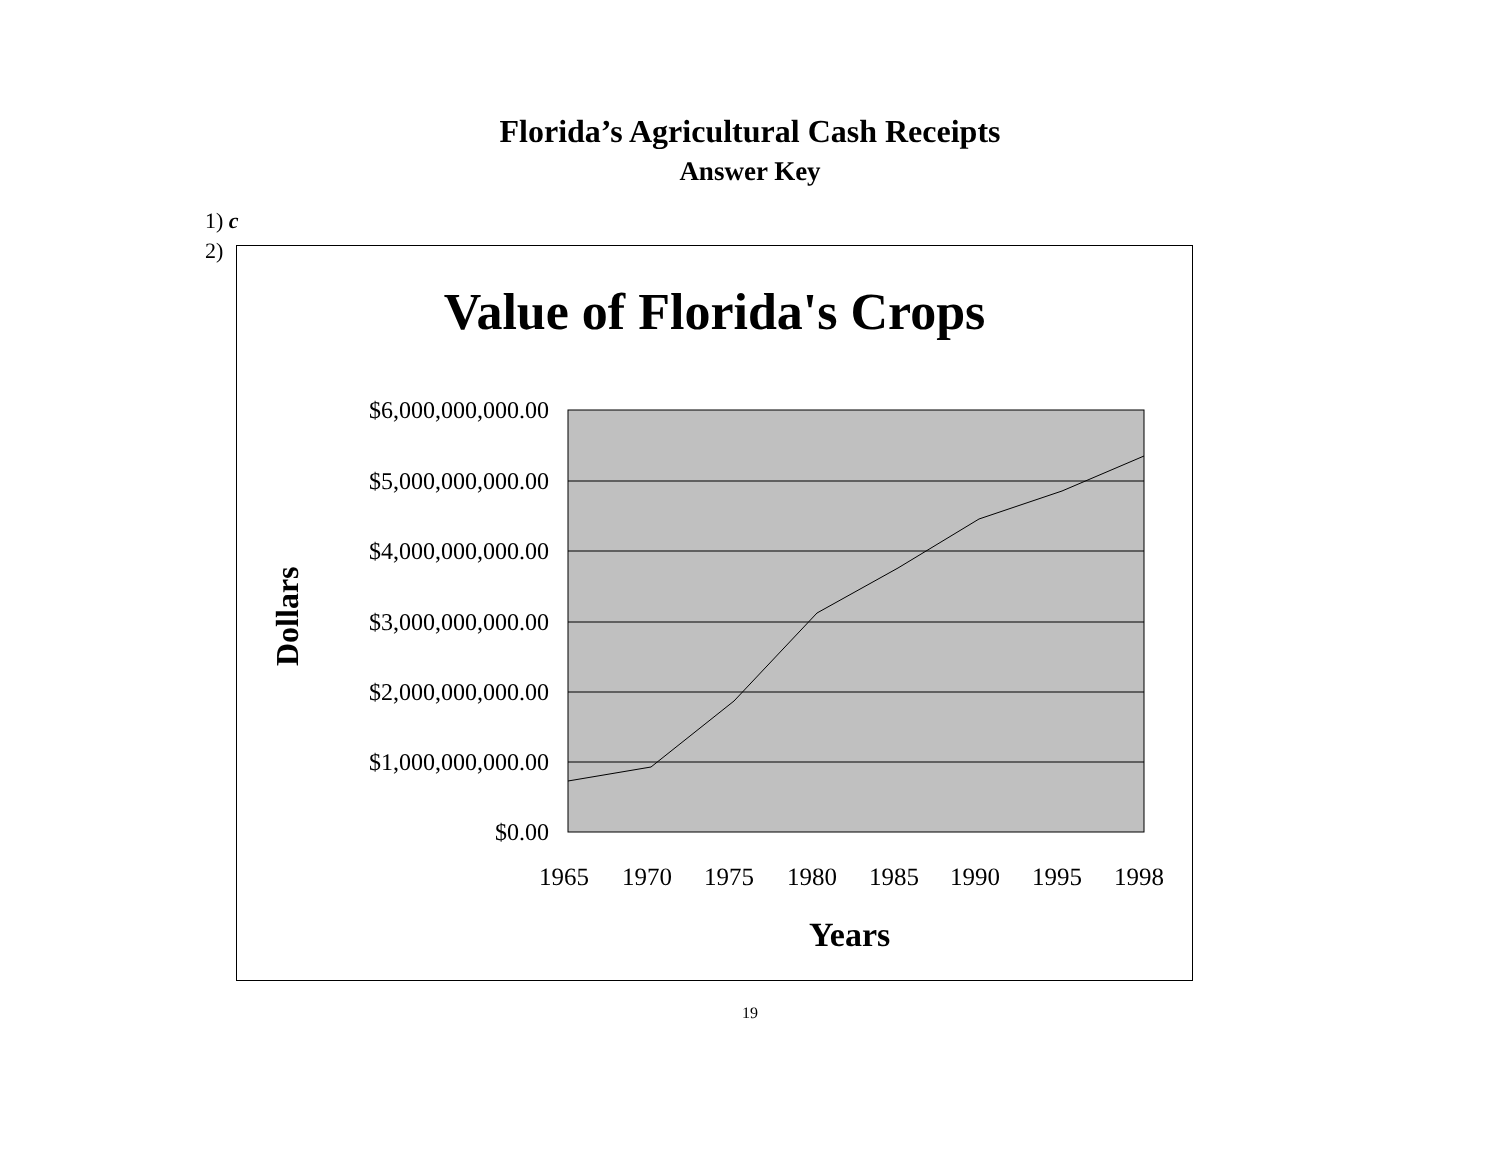Florida’s Agricultural Cash Receipts
Answer Key
1) c
2)
Value of Florida's Crops
$6,000,000,000.00
$5,000,000,000.00
$4,000,000,000.00
$3,000,000,000.00
$2,000,000,000.00
$1,000,000,000.00
$0.00
Dollars
1965 1970 1975 1980 1985 1990 1995 1998
Years
19